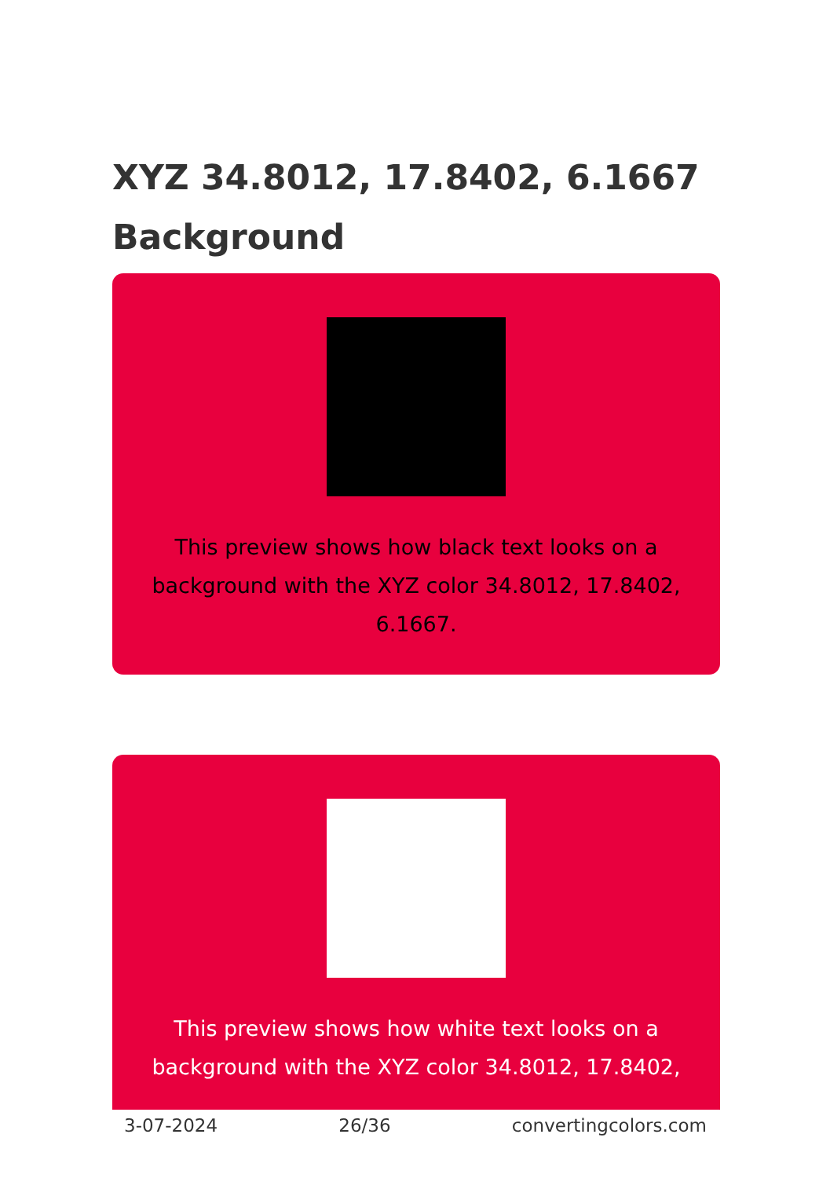XYZ 34.8012, 17.8402, 6.1667 Background
This preview shows how black text looks on a background with the XYZ color 34.8012, 17.8402, 6.1667.
This preview shows how white text looks on a background with the XYZ color 34.8012, 17.8402,
3-07-2024 26/36 convertingcolors.com